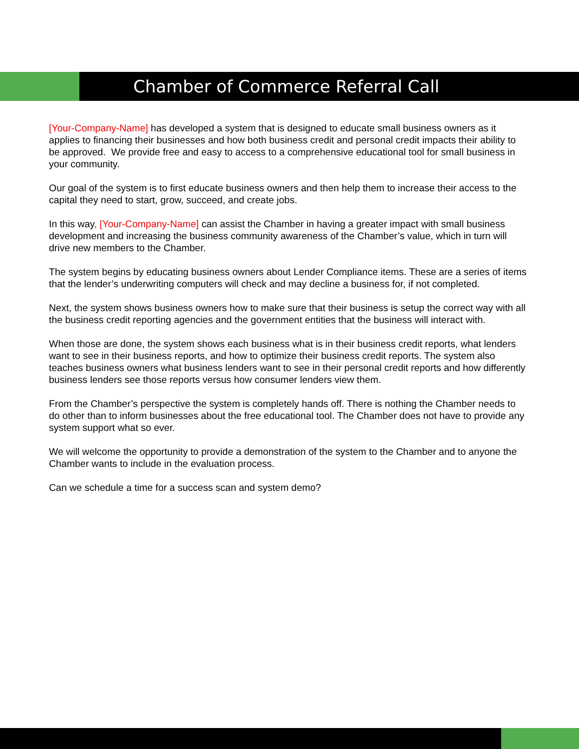Chamber of Commerce Referral Call
[Your-Company-Name] has developed a system that is designed to educate small business owners as it applies to financing their businesses and how both business credit and personal credit impacts their ability to be approved. We provide free and easy to access to a comprehensive educational tool for small business in your community.
Our goal of the system is to first educate business owners and then help them to increase their access to the capital they need to start, grow, succeed, and create jobs.
In this way, [Your-Company-Name] can assist the Chamber in having a greater impact with small business development and increasing the business community awareness of the Chamber’s value, which in turn will drive new members to the Chamber.
The system begins by educating business owners about Lender Compliance items. These are a series of items that the lender’s underwriting computers will check and may decline a business for, if not completed.
Next, the system shows business owners how to make sure that their business is setup the correct way with all the business credit reporting agencies and the government entities that the business will interact with.
When those are done, the system shows each business what is in their business credit reports, what lenders want to see in their business reports, and how to optimize their business credit reports. The system also teaches business owners what business lenders want to see in their personal credit reports and how differently business lenders see those reports versus how consumer lenders view them.
From the Chamber’s perspective the system is completely hands off. There is nothing the Chamber needs to do other than to inform businesses about the free educational tool. The Chamber does not have to provide any system support what so ever.
We will welcome the opportunity to provide a demonstration of the system to the Chamber and to anyone the Chamber wants to include in the evaluation process.
Can we schedule a time for a success scan and system demo?